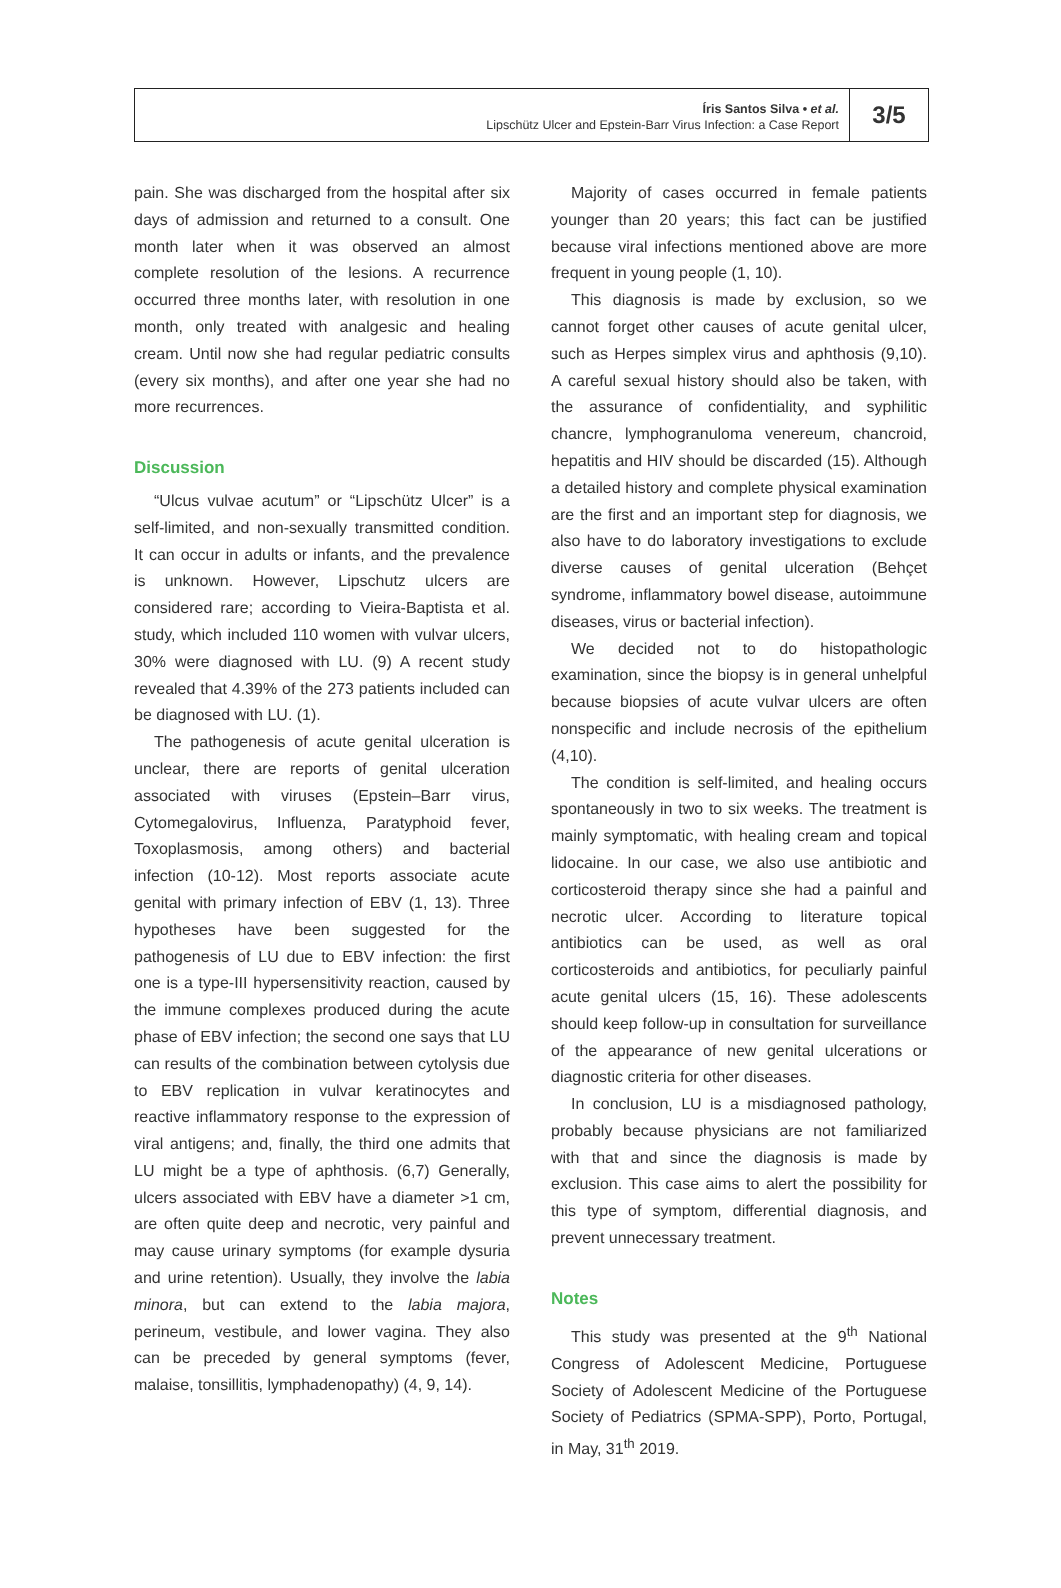Íris Santos Silva • et al.
Lipschütz Ulcer and Epstein-Barr Virus Infection: a Case Report
3/5
pain. She was discharged from the hospital after six days of admission and returned to a consult. One month later when it was observed an almost complete resolution of the lesions. A recurrence occurred three months later, with resolution in one month, only treated with analgesic and healing cream. Until now she had regular pediatric consults (every six months), and after one year she had no more recurrences.
Discussion
“Ulcus vulvae acutum” or “Lipschütz Ulcer” is a self-limited, and non-sexually transmitted condition. It can occur in adults or infants, and the prevalence is unknown. However, Lipschutz ulcers are considered rare; according to Vieira-Baptista et al. study, which included 110 women with vulvar ulcers, 30% were diagnosed with LU. (9) A recent study revealed that 4.39% of the 273 patients included can be diagnosed with LU. (1).
The pathogenesis of acute genital ulceration is unclear, there are reports of genital ulceration associated with viruses (Epstein–Barr virus, Cytomegalovirus, Influenza, Paratyphoid fever, Toxoplasmosis, among others) and bacterial infection (10-12). Most reports associate acute genital with primary infection of EBV (1, 13). Three hypotheses have been suggested for the pathogenesis of LU due to EBV infection: the first one is a type-III hypersensitivity reaction, caused by the immune complexes produced during the acute phase of EBV infection; the second one says that LU can results of the combination between cytolysis due to EBV replication in vulvar keratinocytes and reactive inflammatory response to the expression of viral antigens; and, finally, the third one admits that LU might be a type of aphthosis. (6,7) Generally, ulcers associated with EBV have a diameter >1 cm, are often quite deep and necrotic, very painful and may cause urinary symptoms (for example dysuria and urine retention). Usually, they involve the labia minora, but can extend to the labia majora, perineum, vestibule, and lower vagina. They also can be preceded by general symptoms (fever, malaise, tonsillitis, lymphadenopathy) (4, 9, 14).
Majority of cases occurred in female patients younger than 20 years; this fact can be justified because viral infections mentioned above are more frequent in young people (1, 10).
This diagnosis is made by exclusion, so we cannot forget other causes of acute genital ulcer, such as Herpes simplex virus and aphthosis (9,10). A careful sexual history should also be taken, with the assurance of confidentiality, and syphilitic chancre, lymphogranuloma venereum, chancroid, hepatitis and HIV should be discarded (15). Although a detailed history and complete physical examination are the first and an important step for diagnosis, we also have to do laboratory investigations to exclude diverse causes of genital ulceration (Behçet syndrome, inflammatory bowel disease, autoimmune diseases, virus or bacterial infection).
We decided not to do histopathologic examination, since the biopsy is in general unhelpful because biopsies of acute vulvar ulcers are often nonspecific and include necrosis of the epithelium (4,10).
The condition is self-limited, and healing occurs spontaneously in two to six weeks. The treatment is mainly symptomatic, with healing cream and topical lidocaine. In our case, we also use antibiotic and corticosteroid therapy since she had a painful and necrotic ulcer. According to literature topical antibiotics can be used, as well as oral corticosteroids and antibiotics, for peculiarly painful acute genital ulcers (15, 16). These adolescents should keep follow-up in consultation for surveillance of the appearance of new genital ulcerations or diagnostic criteria for other diseases.
In conclusion, LU is a misdiagnosed pathology, probably because physicians are not familiarized with that and since the diagnosis is made by exclusion. This case aims to alert the possibility for this type of symptom, differential diagnosis, and prevent unnecessary treatment.
Notes
This study was presented at the 9<sup>th</sup> National Congress of Adolescent Medicine, Portuguese Society of Adolescent Medicine of the Portuguese Society of Pediatrics (SPMA-SPP), Porto, Portugal, in May, 31<sup>th</sup> 2019.